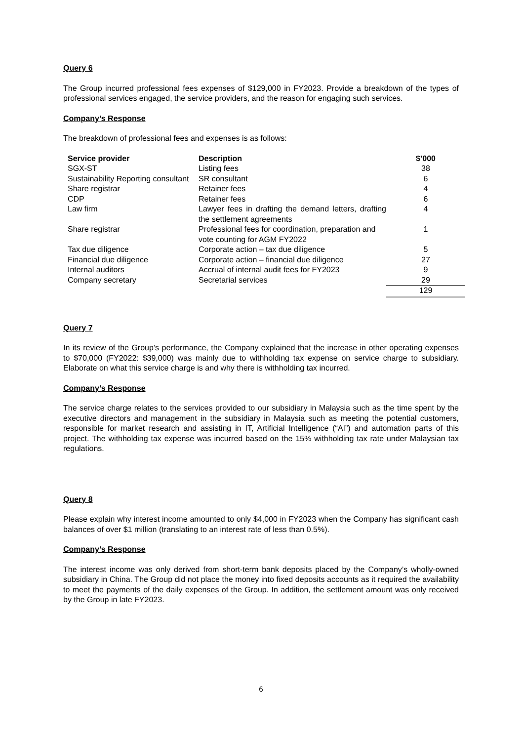Query 6
The Group incurred professional fees expenses of $129,000 in FY2023. Provide a breakdown of the types of professional services engaged, the service providers, and the reason for engaging such services.
Company’s Response
The breakdown of professional fees and expenses is as follows:
| Service provider | Description | $’000 |
| --- | --- | --- |
| SGX-ST | Listing fees | 38 |
| Sustainability Reporting consultant | SR consultant | 6 |
| Share registrar | Retainer fees | 4 |
| CDP | Retainer fees | 6 |
| Law firm | Lawyer fees in drafting the demand letters, drafting the settlement agreements | 4 |
| Share registrar | Professional fees for coordination, preparation and vote counting for AGM FY2022 | 1 |
| Tax due diligence | Corporate action – tax due diligence | 5 |
| Financial due diligence | Corporate action – financial due diligence | 27 |
| Internal auditors | Accrual of internal audit fees for FY2023 | 9 |
| Company secretary | Secretarial services | 29 |
| | | 129 |
Query 7
In its review of the Group’s performance, the Company explained that the increase in other operating expenses to $70,000 (FY2022: $39,000) was mainly due to withholding tax expense on service charge to subsidiary. Elaborate on what this service charge is and why there is withholding tax incurred.
Company’s Response
The service charge relates to the services provided to our subsidiary in Malaysia such as the time spent by the executive directors and management in the subsidiary in Malaysia such as meeting the potential customers, responsible for market research and assisting in IT, Artificial Intelligence (“AI”) and automation parts of this project. The withholding tax expense was incurred based on the 15% withholding tax rate under Malaysian tax regulations.
Query 8
Please explain why interest income amounted to only $4,000 in FY2023 when the Company has significant cash balances of over $1 million (translating to an interest rate of less than 0.5%).
Company’s Response
The interest income was only derived from short-term bank deposits placed by the Company’s wholly-owned subsidiary in China. The Group did not place the money into fixed deposits accounts as it required the availability to meet the payments of the daily expenses of the Group. In addition, the settlement amount was only received by the Group in late FY2023.
6